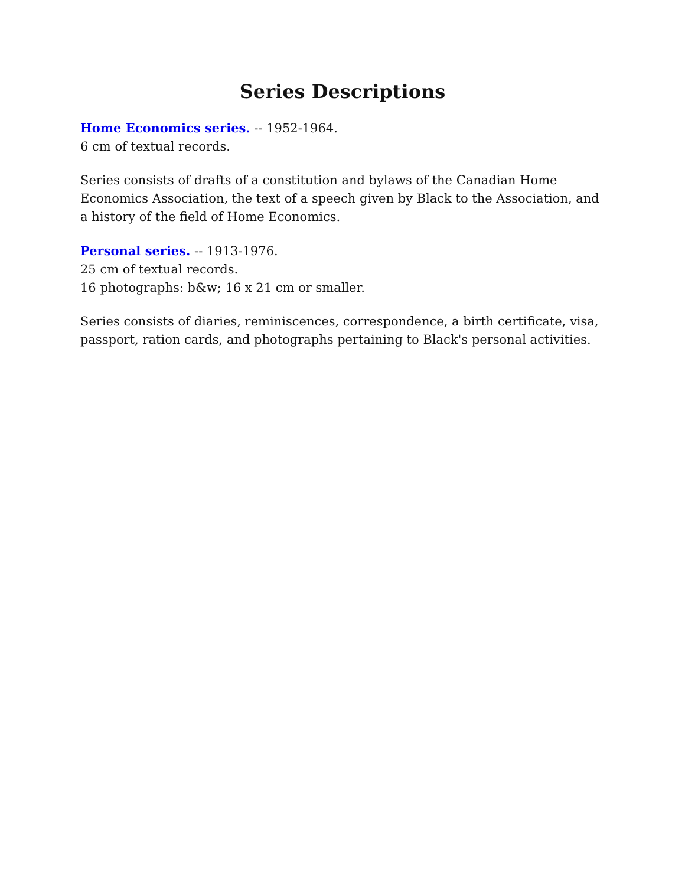Series Descriptions
Home Economics series. -- 1952-1964.
6 cm of textual records.
Series consists of drafts of a constitution and bylaws of the Canadian Home Economics Association, the text of a speech given by Black to the Association, and a history of the field of Home Economics.
Personal series. -- 1913-1976.
25 cm of textual records.
16 photographs: b&w; 16 x 21 cm or smaller.
Series consists of diaries, reminiscences, correspondence, a birth certificate, visa, passport, ration cards, and photographs pertaining to Black's personal activities.